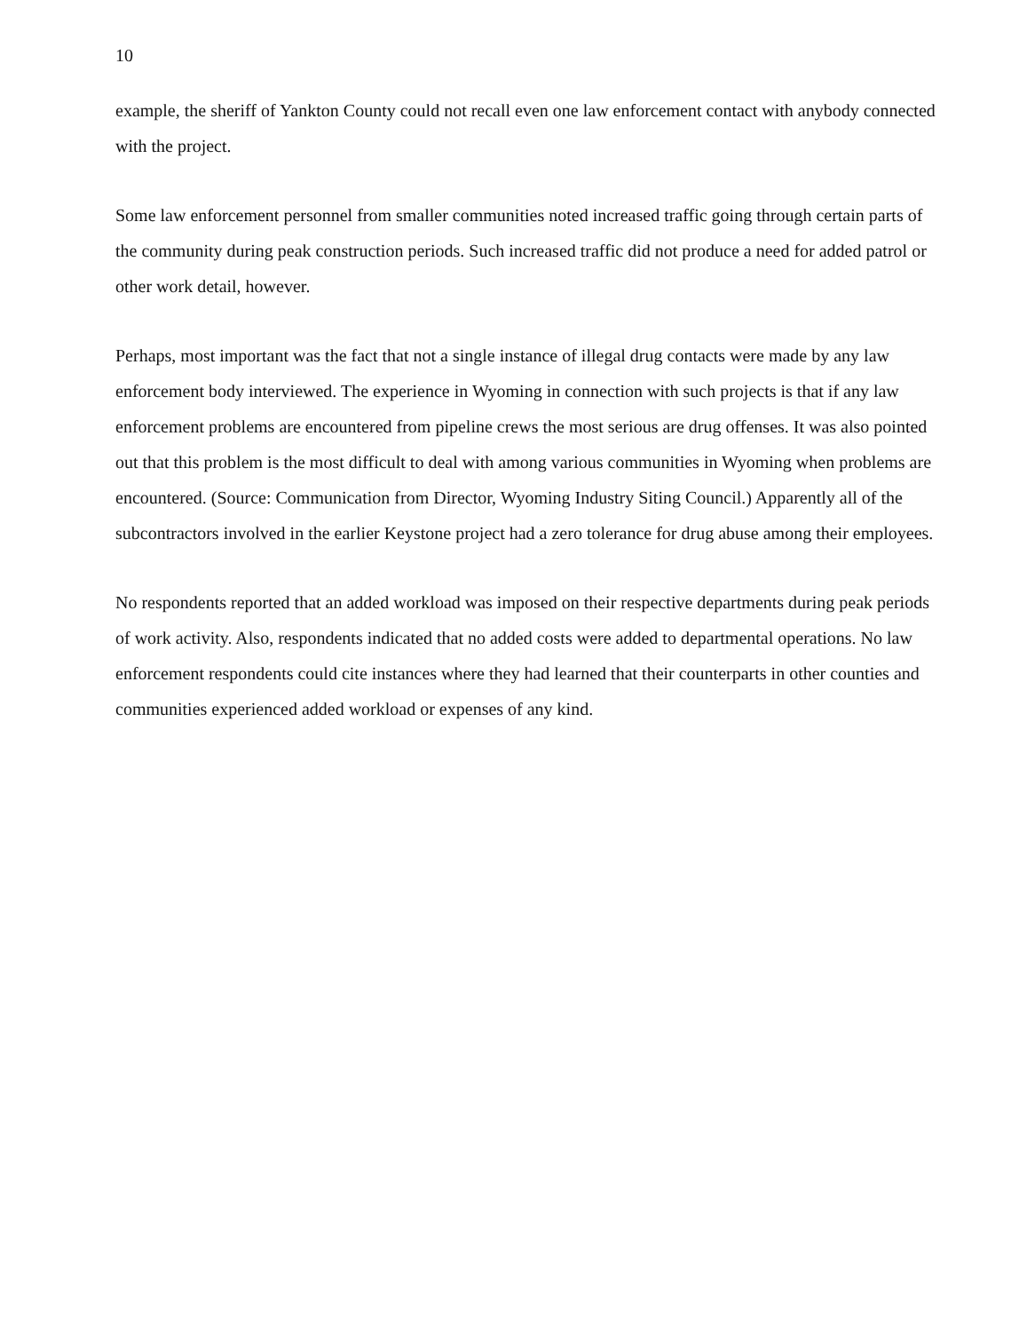10
example, the sheriff of Yankton County could not recall even one law enforcement contact with anybody connected with the project.
Some law enforcement personnel from smaller communities noted increased traffic going through certain parts of the community during peak construction periods. Such increased traffic did not produce a need for added patrol or other work detail, however.
Perhaps, most important was the fact that not a single instance of illegal drug contacts were made by any law enforcement body interviewed. The experience in Wyoming in connection with such projects is that if any law enforcement problems are encountered from pipeline crews the most serious are drug offenses. It was also pointed out that this problem is the most difficult to deal with among various communities in Wyoming when problems are encountered. (Source: Communication from Director, Wyoming Industry Siting Council.) Apparently all of the subcontractors involved in the earlier Keystone project had a zero tolerance for drug abuse among their employees.
No respondents reported that an added workload was imposed on their respective departments during peak periods of work activity. Also, respondents indicated that no added costs were added to departmental operations. No law enforcement respondents could cite instances where they had learned that their counterparts in other counties and communities experienced added workload or expenses of any kind.